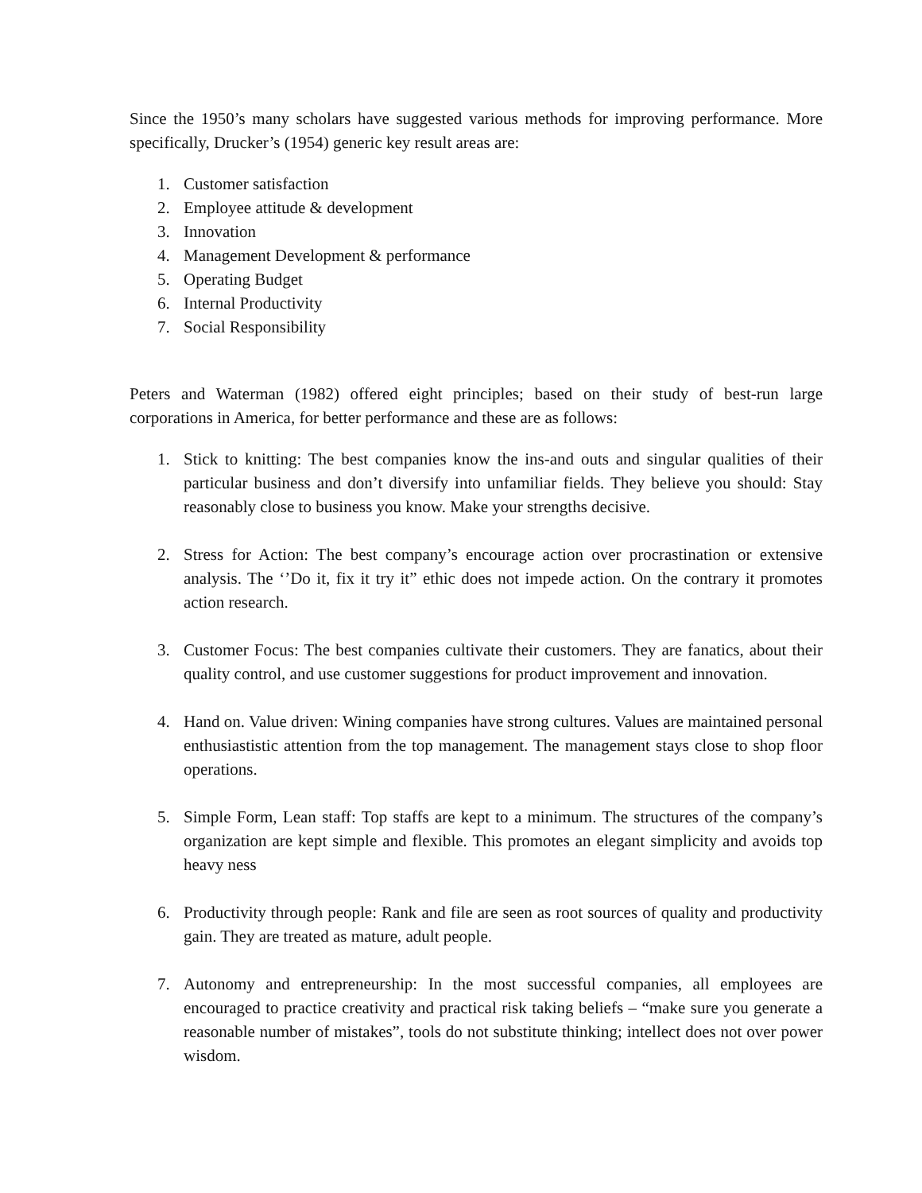Since the 1950’s many scholars have suggested various methods for improving performance. More specifically, Drucker’s (1954) generic key result areas are:
1. Customer satisfaction
2. Employee attitude & development
3. Innovation
4. Management Development & performance
5. Operating Budget
6. Internal Productivity
7. Social Responsibility
Peters and Waterman (1982) offered eight principles; based on their study of best-run large corporations in America, for better performance and these are as follows:
1. Stick to knitting: The best companies know the ins-and outs and singular qualities of their particular business and don’t diversify into unfamiliar fields. They believe you should: Stay reasonably close to business you know. Make your strengths decisive.
2. Stress for Action: The best company’s encourage action over procrastination or extensive analysis. The ‘’Do it, fix it try it” ethic does not impede action. On the contrary it promotes action research.
3. Customer Focus: The best companies cultivate their customers. They are fanatics, about their quality control, and use customer suggestions for product improvement and innovation.
4. Hand on. Value driven: Wining companies have strong cultures. Values are maintained personal enthusiastistic attention from the top management. The management stays close to shop floor operations.
5. Simple Form, Lean staff: Top staffs are kept to a minimum. The structures of the company’s organization are kept simple and flexible. This promotes an elegant simplicity and avoids top heavy ness
6. Productivity through people: Rank and file are seen as root sources of quality and productivity gain. They are treated as mature, adult people.
7. Autonomy and entrepreneurship: In the most successful companies, all employees are encouraged to practice creativity and practical risk taking beliefs – “make sure you generate a reasonable number of mistakes”, tools do not substitute thinking; intellect does not over power wisdom.